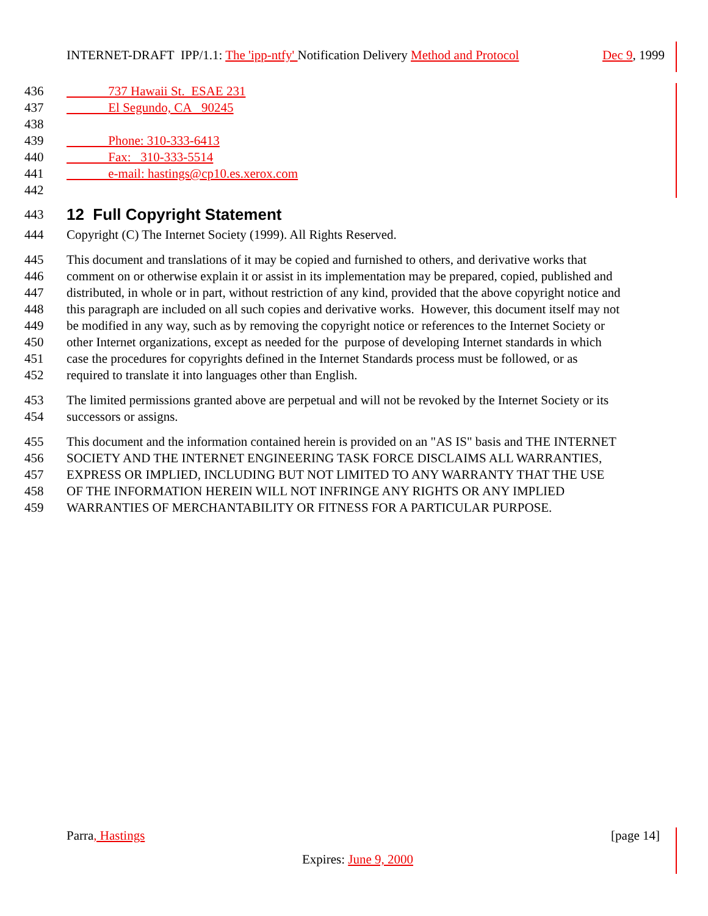INTERNET-DRAFT IPP/1.1: The 'ipp-ntfy' Notification Delivery Method and Protocol Dec 9, 1999
436 737 Hawaii St. ESAE 231
437 El Segundo, CA 90245
438
439 Phone: 310-333-6413
440 Fax: 310-333-5514
441 e-mail: hastings@cp10.es.xerox.com
442
443
12 Full Copyright Statement
444 Copyright (C) The Internet Society (1999). All Rights Reserved.
445 This document and translations of it may be copied and furnished to others, and derivative works that
446 comment on or otherwise explain it or assist in its implementation may be prepared, copied, published and
447 distributed, in whole or in part, without restriction of any kind, provided that the above copyright notice and
448 this paragraph are included on all such copies and derivative works. However, this document itself may not
449 be modified in any way, such as by removing the copyright notice or references to the Internet Society or
450 other Internet organizations, except as needed for the purpose of developing Internet standards in which
451 case the procedures for copyrights defined in the Internet Standards process must be followed, or as
452 required to translate it into languages other than English.
453 The limited permissions granted above are perpetual and will not be revoked by the Internet Society or its
454 successors or assigns.
455 This document and the information contained herein is provided on an "AS IS" basis and THE INTERNET
456 SOCIETY AND THE INTERNET ENGINEERING TASK FORCE DISCLAIMS ALL WARRANTIES,
457 EXPRESS OR IMPLIED, INCLUDING BUT NOT LIMITED TO ANY WARRANTY THAT THE USE
458 OF THE INFORMATION HEREIN WILL NOT INFRINGE ANY RIGHTS OR ANY IMPLIED
459 WARRANTIES OF MERCHANTABILITY OR FITNESS FOR A PARTICULAR PURPOSE.
Parra, Hastings [page 14]
Expires: June 9, 2000